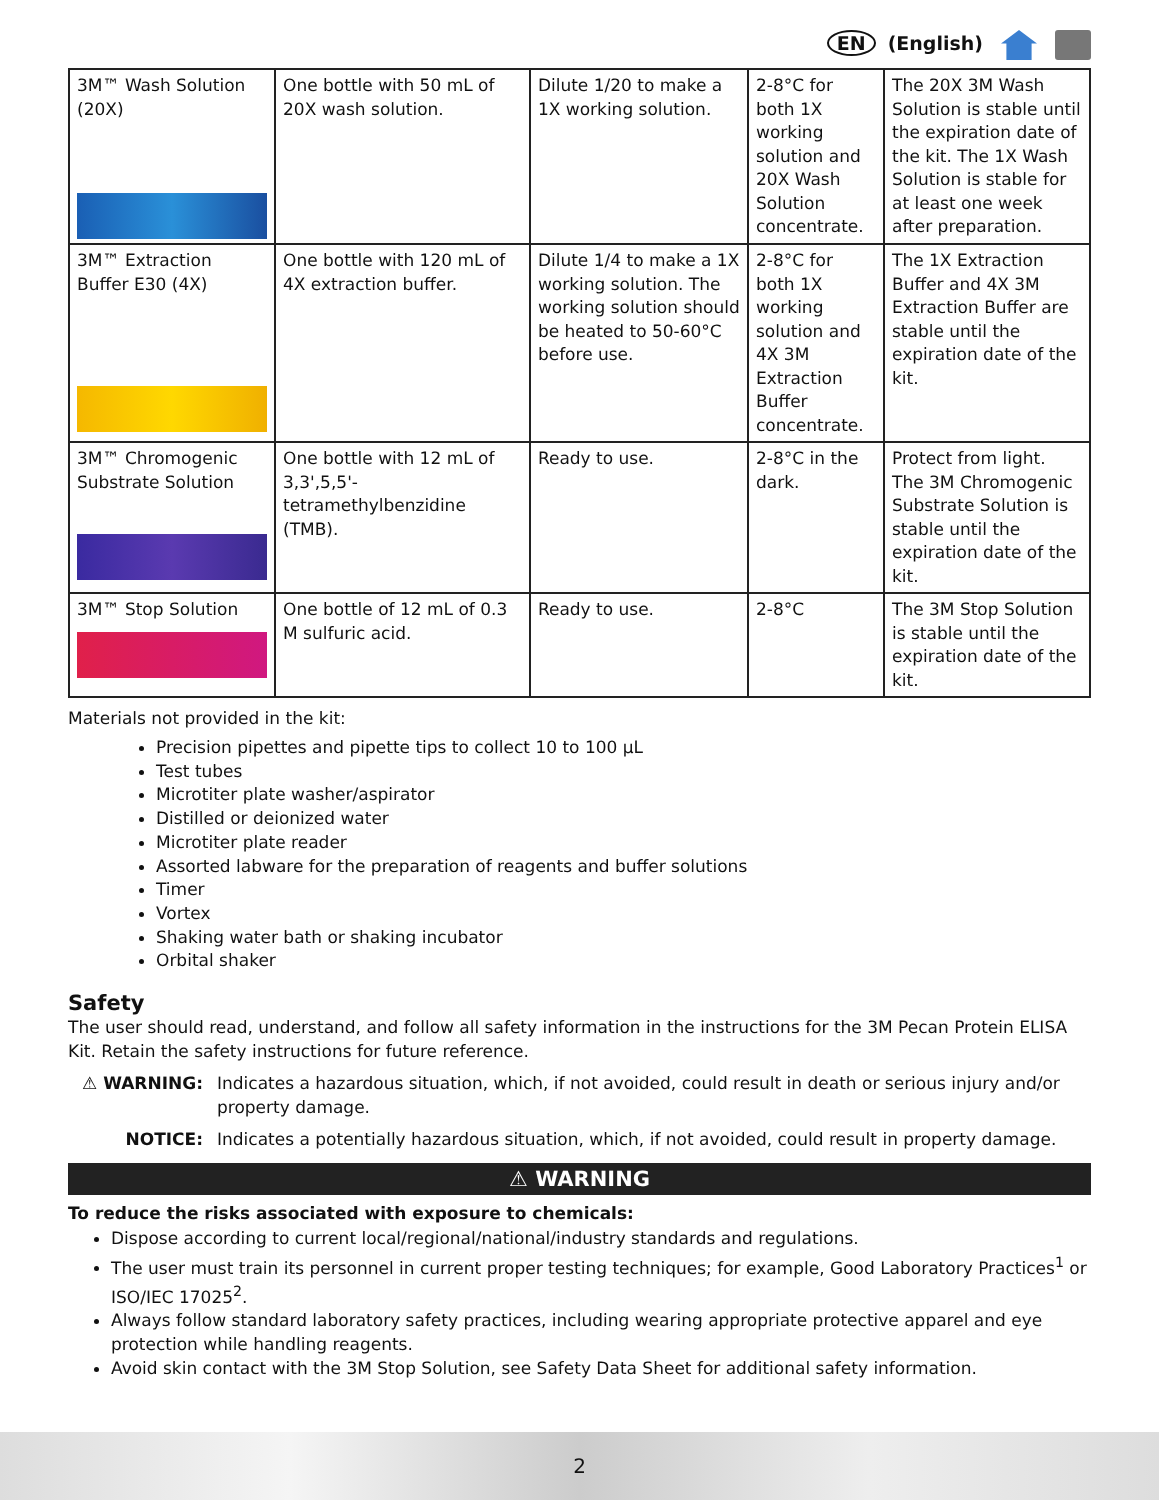EN (English)
| 3M™ Wash Solution (20X) | One bottle with 50 mL of 20X wash solution. | Dilute 1/20 to make a 1X working solution. | 2-8°C for both 1X working solution and 20X Wash Solution concentrate. | The 20X 3M Wash Solution is stable until the expiration date of the kit. The 1X Wash Solution is stable for at least one week after preparation. |
| 3M™ Extraction Buffer E30 (4X) | One bottle with 120 mL of 4X extraction buffer. | Dilute 1/4 to make a 1X working solution. The working solution should be heated to 50-60°C before use. | 2-8°C for both 1X working solution and 4X 3M Extraction Buffer concentrate. | The 1X Extraction Buffer and 4X 3M Extraction Buffer are stable until the expiration date of the kit. |
| 3M™ Chromogenic Substrate Solution | One bottle with 12 mL of 3,3',5,5'-tetramethylbenzidine (TMB). | Ready to use. | 2-8°C in the dark. | Protect from light. The 3M Chromogenic Substrate Solution is stable until the expiration date of the kit. |
| 3M™ Stop Solution | One bottle of 12 mL of 0.3 M sulfuric acid. | Ready to use. | 2-8°C | The 3M Stop Solution is stable until the expiration date of the kit. |
Materials not provided in the kit:
Precision pipettes and pipette tips to collect 10 to 100 µL
Test tubes
Microtiter plate washer/aspirator
Distilled or deionized water
Microtiter plate reader
Assorted labware for the preparation of reagents and buffer solutions
Timer
Vortex
Shaking water bath or shaking incubator
Orbital shaker
Safety
The user should read, understand, and follow all safety information in the instructions for the 3M Pecan Protein ELISA Kit. Retain the safety instructions for future reference.
⚠ WARNING: Indicates a hazardous situation, which, if not avoided, could result in death or serious injury and/or property damage.
NOTICE: Indicates a potentially hazardous situation, which, if not avoided, could result in property damage.
⚠ WARNING
To reduce the risks associated with exposure to chemicals:
Dispose according to current local/regional/national/industry standards and regulations.
The user must train its personnel in current proper testing techniques; for example, Good Laboratory Practices<sup>1</sup> or ISO/IEC 17025<sup>2</sup>.
Always follow standard laboratory safety practices, including wearing appropriate protective apparel and eye protection while handling reagents.
Avoid skin contact with the 3M Stop Solution, see Safety Data Sheet for additional safety information.
2